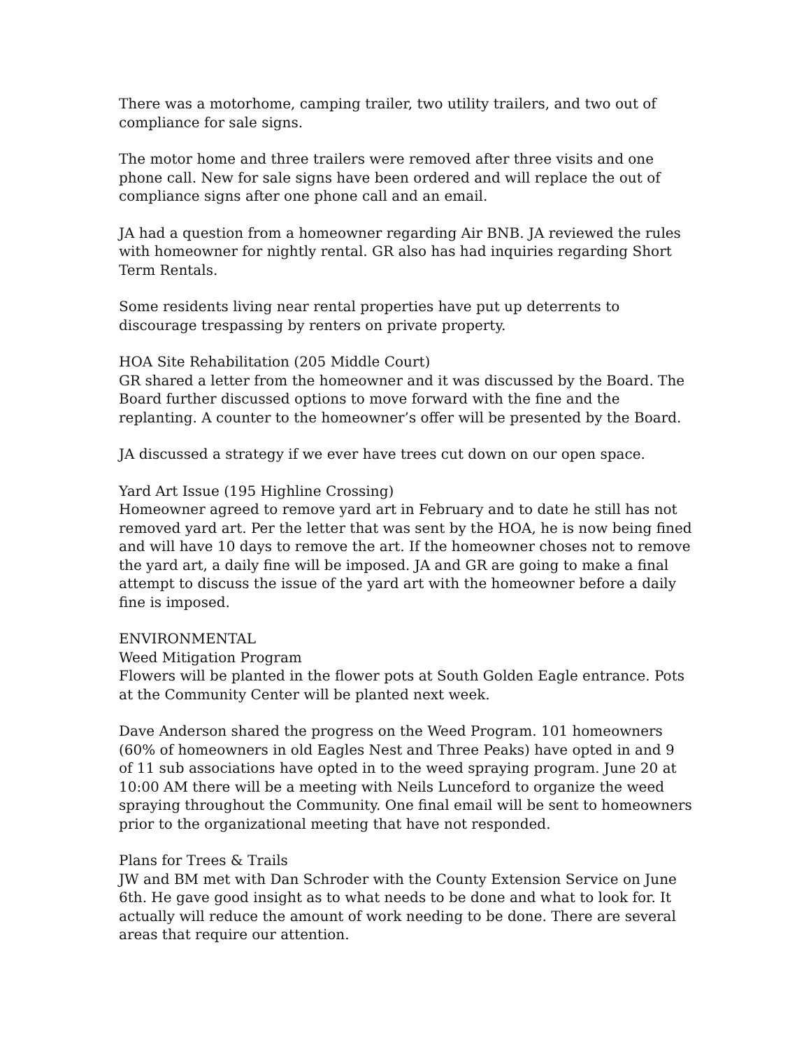There was a motorhome, camping trailer, two utility trailers, and two out of compliance for sale signs.
The motor home and three trailers were removed after three visits and one phone call. New for sale signs have been ordered and will replace the out of compliance signs after one phone call and an email.
JA had a question from a homeowner regarding Air BNB. JA reviewed the rules with homeowner for nightly rental. GR also has had inquiries regarding Short Term Rentals.
Some residents living near rental properties have put up deterrents to discourage trespassing by renters on private property.
HOA Site Rehabilitation (205 Middle Court)
GR shared a letter from the homeowner and it was discussed by the Board. The Board further discussed options to move forward with the fine and the replanting. A counter to the homeowner’s offer will be presented by the Board.
JA discussed a strategy if we ever have trees cut down on our open space.
Yard Art Issue (195 Highline Crossing)
Homeowner agreed to remove yard art in February and to date he still has not removed yard art. Per the letter that was sent by the HOA, he is now being fined and will have 10 days to remove the art. If the homeowner choses not to remove the yard art, a daily fine will be imposed. JA and GR are going to make a final attempt to discuss the issue of the yard art with the homeowner before a daily fine is imposed.
ENVIRONMENTAL
Weed Mitigation Program
Flowers will be planted in the flower pots at South Golden Eagle entrance. Pots at the Community Center will be planted next week.
Dave Anderson shared the progress on the Weed Program. 101 homeowners (60% of homeowners in old Eagles Nest and Three Peaks) have opted in and 9 of 11 sub associations have opted in to the weed spraying program. June 20 at 10:00 AM there will be a meeting with Neils Lunceford to organize the weed spraying throughout the Community. One final email will be sent to homeowners prior to the organizational meeting that have not responded.
Plans for Trees & Trails
JW and BM met with Dan Schroder with the County Extension Service on June 6th. He gave good insight as to what needs to be done and what to look for. It actually will reduce the amount of work needing to be done. There are several areas that require our attention.